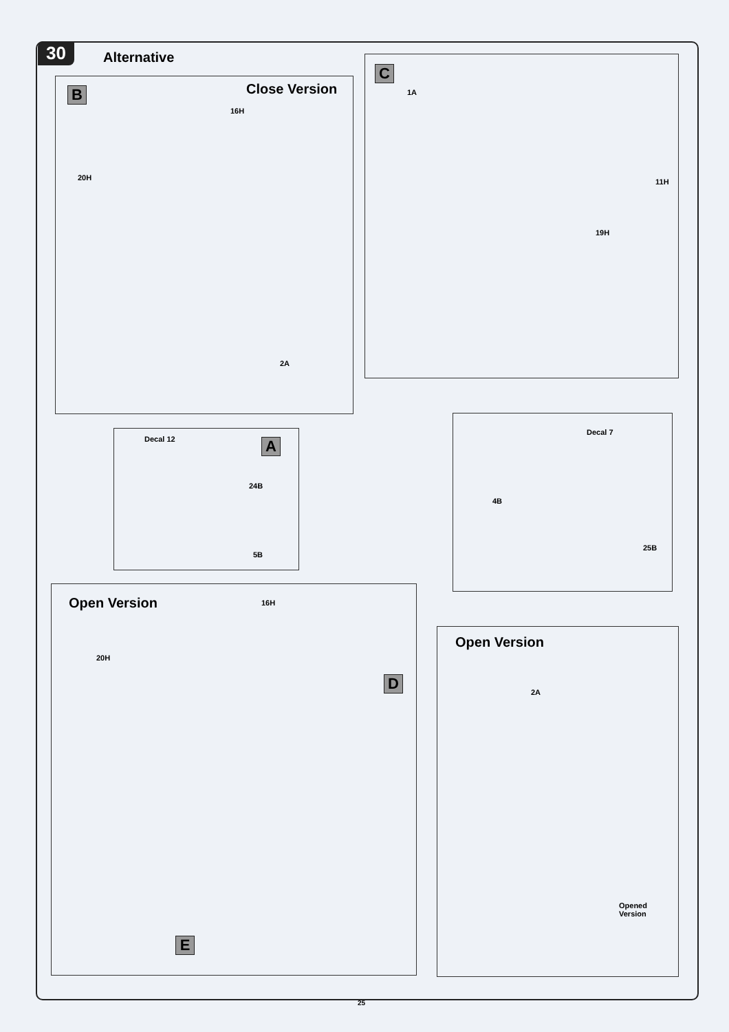30 Alternative
B Close Version
16H
20H
2A
C
1A
11H
19H
Decal 12 A
24B
5B
Decal 7
4B
25B
Open Version 16H
20H
D
E
Open Version
2A
Opened
Version
25